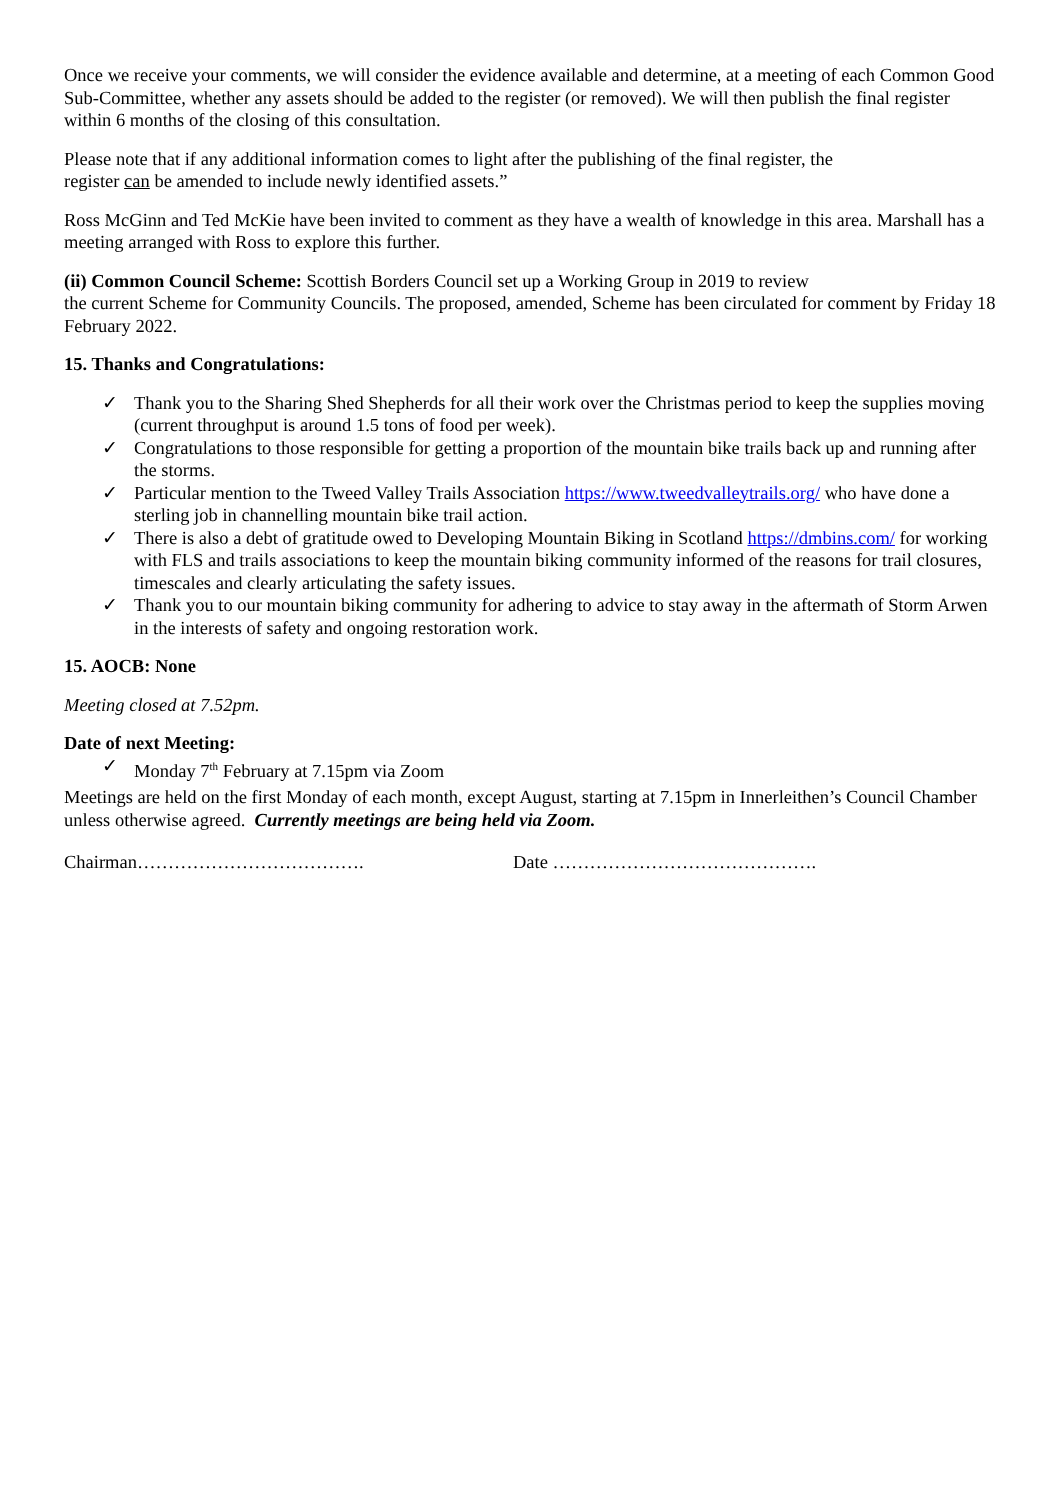Once we receive your comments, we will consider the evidence available and determine, at a meeting of each Common Good Sub-Committee, whether any assets should be added to the register (or removed). We will then publish the final register within 6 months of the closing of this consultation.
Please note that if any additional information comes to light after the publishing of the final register, the
register can be amended to include newly identified assets.”
Ross McGinn and Ted McKie have been invited to comment as they have a wealth of knowledge in this area. Marshall has a meeting arranged with Ross to explore this further.
(ii) Common Council Scheme: Scottish Borders Council set up a Working Group in 2019 to review
the current Scheme for Community Councils. The proposed, amended, Scheme has been circulated for comment by Friday 18 February 2022.
15. Thanks and Congratulations:
✓ Thank you to the Sharing Shed Shepherds for all their work over the Christmas period to keep the supplies moving (current throughput is around 1.5 tons of food per week).
✓ Congratulations to those responsible for getting a proportion of the mountain bike trails back up and running after the storms.
✓ Particular mention to the Tweed Valley Trails Association https://www.tweedvalleytrails.org/ who have done a sterling job in channelling mountain bike trail action.
✓ There is also a debt of gratitude owed to Developing Mountain Biking in Scotland https://dmbins.com/ for working with FLS and trails associations to keep the mountain biking community informed of the reasons for trail closures, timescales and clearly articulating the safety issues.
✓ Thank you to our mountain biking community for adhering to advice to stay away in the aftermath of Storm Arwen in the interests of safety and ongoing restoration work.
15. AOCB: None
Meeting closed at 7.52pm.
Date of next Meeting:
✓ Monday 7<sup>th</sup> February at 7.15pm via Zoom
Meetings are held on the first Monday of each month, except August, starting at 7.15pm in Innerleithen’s Council Chamber unless otherwise agreed. Currently meetings are being held via Zoom.
Chairman………………………………. Date …………………………………….